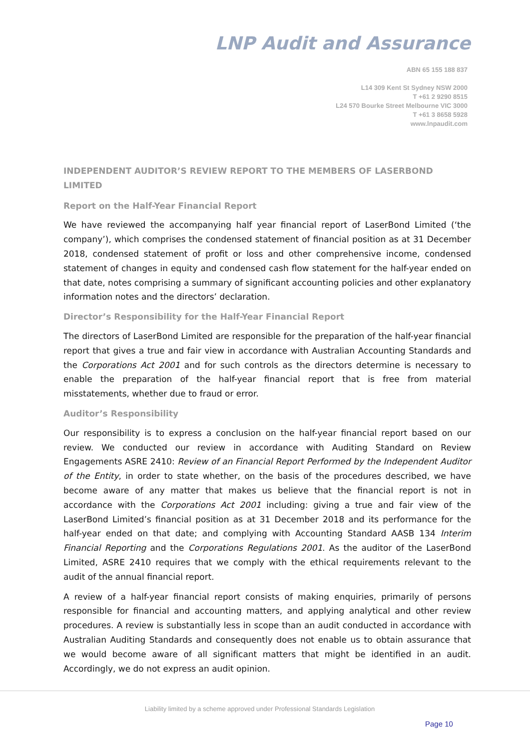LNP Audit and Assurance
ABN 65 155 188 837
L14 309 Kent St Sydney NSW 2000
T +61 2 9290 8515
L24 570 Bourke Street Melbourne VIC 3000
T +61 3 8658 5928
www.lnpaudit.com
INDEPENDENT AUDITOR’S REVIEW REPORT TO THE MEMBERS OF LASERBOND LIMITED
Report on the Half-Year Financial Report
We have reviewed the accompanying half year financial report of LaserBond Limited (‘the company’), which comprises the condensed statement of financial position as at 31 December 2018, condensed statement of profit or loss and other comprehensive income, condensed statement of changes in equity and condensed cash flow statement for the half-year ended on that date, notes comprising a summary of significant accounting policies and other explanatory information notes and the directors’ declaration.
Director’s Responsibility for the Half-Year Financial Report
The directors of LaserBond Limited are responsible for the preparation of the half-year financial report that gives a true and fair view in accordance with Australian Accounting Standards and the Corporations Act 2001 and for such controls as the directors determine is necessary to enable the preparation of the half-year financial report that is free from material misstatements, whether due to fraud or error.
Auditor’s Responsibility
Our responsibility is to express a conclusion on the half-year financial report based on our review. We conducted our review in accordance with Auditing Standard on Review Engagements ASRE 2410: Review of an Financial Report Performed by the Independent Auditor of the Entity, in order to state whether, on the basis of the procedures described, we have become aware of any matter that makes us believe that the financial report is not in accordance with the Corporations Act 2001 including: giving a true and fair view of the LaserBond Limited’s financial position as at 31 December 2018 and its performance for the half-year ended on that date; and complying with Accounting Standard AASB 134 Interim Financial Reporting and the Corporations Regulations 2001. As the auditor of the LaserBond Limited, ASRE 2410 requires that we comply with the ethical requirements relevant to the audit of the annual financial report.
A review of a half-year financial report consists of making enquiries, primarily of persons responsible for financial and accounting matters, and applying analytical and other review procedures. A review is substantially less in scope than an audit conducted in accordance with Australian Auditing Standards and consequently does not enable us to obtain assurance that we would become aware of all significant matters that might be identified in an audit. Accordingly, we do not express an audit opinion.
Liability limited by a scheme approved under Professional Standards Legislation
Page 10